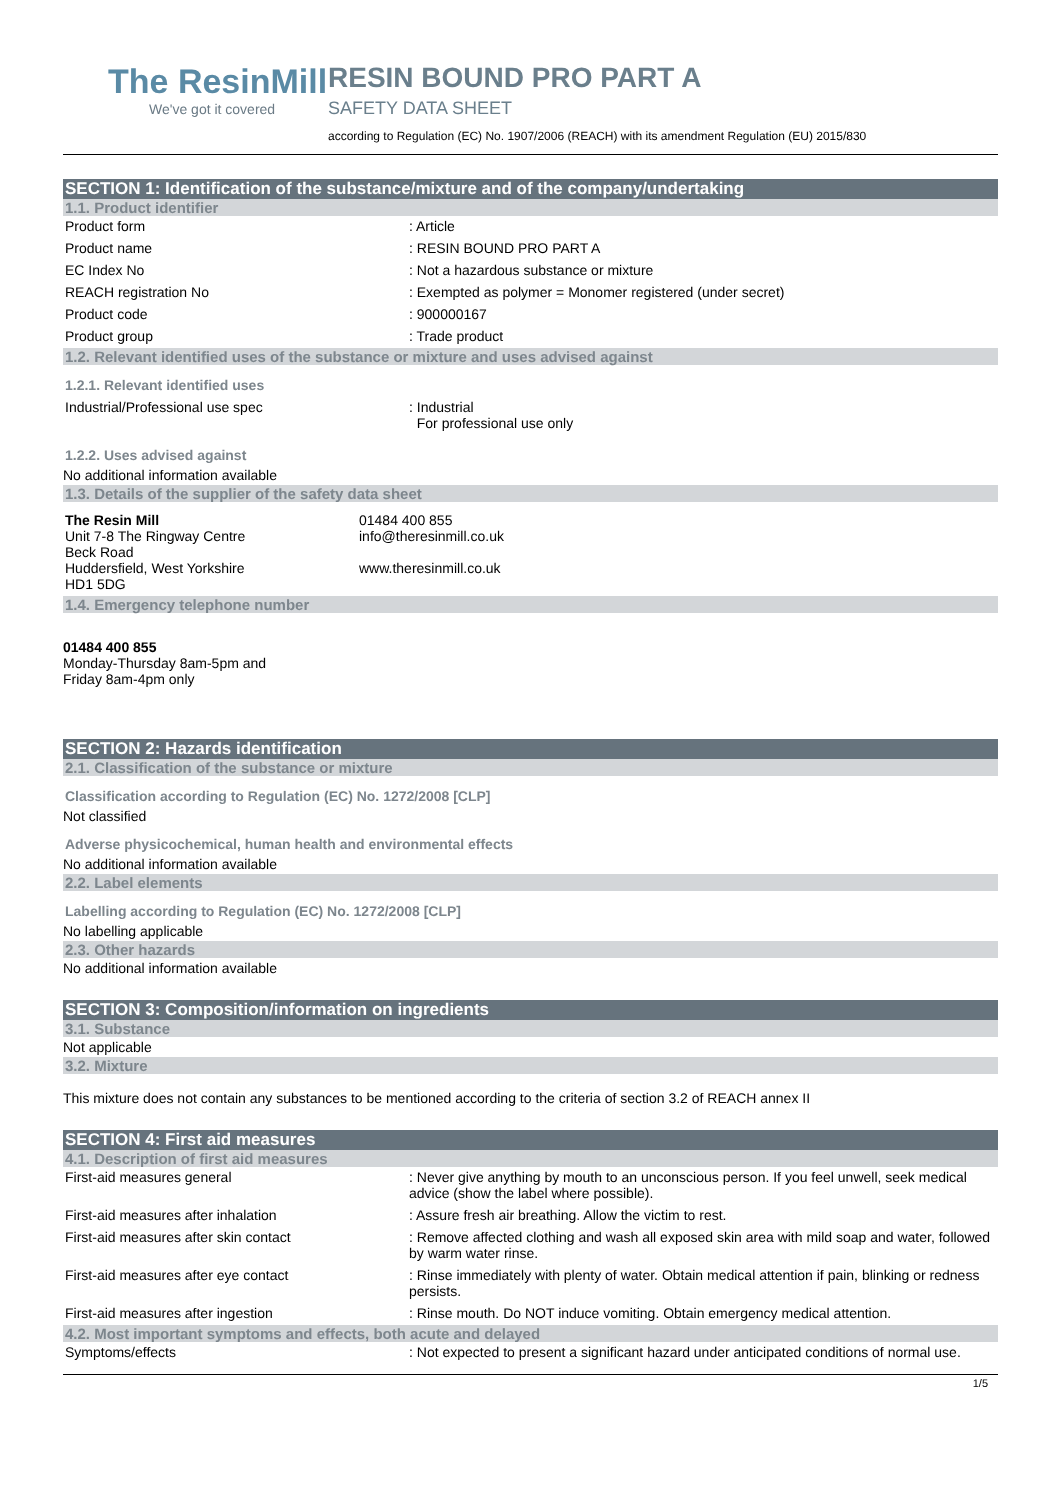The ResinMill
We've got it covered
RESIN BOUND PRO PART A
SAFETY DATA SHEET
according to Regulation (EC) No. 1907/2006 (REACH) with its amendment Regulation (EU) 2015/830
SECTION 1: Identification of the substance/mixture and of the company/undertaking
1.1. Product identifier
| Product form | : Article |
| Product name | : RESIN BOUND PRO PART A |
| EC Index No | : Not a hazardous substance or mixture |
| REACH registration No | : Exempted as polymer = Monomer registered (under secret) |
| Product code | : 900000167 |
| Product group | : Trade product |
1.2. Relevant identified uses of the substance or mixture and uses advised against
1.2.1. Relevant identified uses
| Industrial/Professional use spec | : Industrial For professional use only |
1.2.2. Uses advised against
No additional information available
1.3. Details of the supplier of the safety data sheet
| The Resin Mill Unit 7-8 The Ringway Centre Beck Road Huddersfield, West Yorkshire HD1 5DG | 01484 400 855 info@theresinmill.co.uk www.theresinmill.co.uk |
1.4. Emergency telephone number
01484 400 855
Monday-Thursday 8am-5pm and
Friday 8am-4pm only
SECTION 2: Hazards identification
2.1. Classification of the substance or mixture
Classification according to Regulation (EC) No. 1272/2008 [CLP]
Not classified
Adverse physicochemical, human health and environmental effects
No additional information available
2.2. Label elements
Labelling according to Regulation (EC) No. 1272/2008 [CLP]
No labelling applicable
2.3. Other hazards
No additional information available
SECTION 3: Composition/information on ingredients
3.1. Substance
Not applicable
3.2. Mixture
This mixture does not contain any substances to be mentioned according to the criteria of section 3.2 of REACH annex II
SECTION 4: First aid measures
4.1. Description of first aid measures
| First-aid measures general | : Never give anything by mouth to an unconscious person. If you feel unwell, seek medical advice (show the label where possible). |
| First-aid measures after inhalation | : Assure fresh air breathing. Allow the victim to rest. |
| First-aid measures after skin contact | : Remove affected clothing and wash all exposed skin area with mild soap and water, followed by warm water rinse. |
| First-aid measures after eye contact | : Rinse immediately with plenty of water. Obtain medical attention if pain, blinking or redness persists. |
| First-aid measures after ingestion | : Rinse mouth. Do NOT induce vomiting. Obtain emergency medical attention. |
4.2. Most important symptoms and effects, both acute and delayed
| Symptoms/effects | : Not expected to present a significant hazard under anticipated conditions of normal use. |
1/5